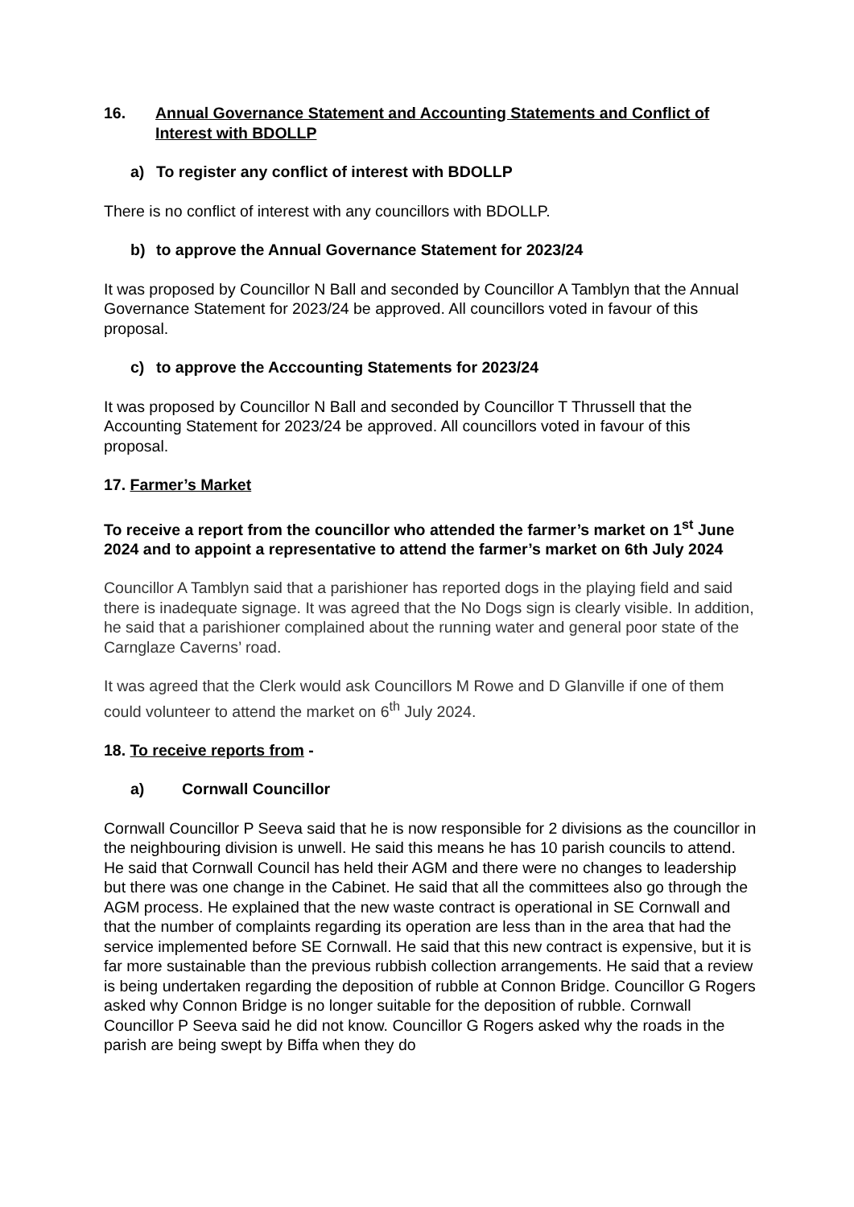16. Annual Governance Statement and Accounting Statements and Conflict of Interest with BDOLLP
a) To register any conflict of interest with BDOLLP
There is no conflict of interest with any councillors with BDOLLP.
b) to approve the Annual Governance Statement for 2023/24
It was proposed by Councillor N Ball and seconded by Councillor A Tamblyn that the Annual Governance Statement for 2023/24 be approved. All councillors voted in favour of this proposal.
c) to approve the Acccounting Statements for 2023/24
It was proposed by Councillor N Ball and seconded by Councillor T Thrussell that the Accounting Statement for 2023/24 be approved. All councillors voted in favour of this proposal.
17. Farmer’s Market
To receive a report from the councillor who attended the farmer’s market on 1<sup>st</sup> June 2024 and to appoint a representative to attend the farmer’s market on 6th July 2024
Councillor A Tamblyn said that a parishioner has reported dogs in the playing field and said there is inadequate signage. It was agreed that the No Dogs sign is clearly visible. In addition, he said that a parishioner complained about the running water and general poor state of the Carnglaze Caverns’ road.
It was agreed that the Clerk would ask Councillors M Rowe and D Glanville if one of them could volunteer to attend the market on 6<sup>th</sup> July 2024.
18. To receive reports from -
a) Cornwall Councillor
Cornwall Councillor P Seeva said that he is now responsible for 2 divisions as the councillor in the neighbouring division is unwell. He said this means he has 10 parish councils to attend. He said that Cornwall Council has held their AGM and there were no changes to leadership but there was one change in the Cabinet. He said that all the committees also go through the AGM process. He explained that the new waste contract is operational in SE Cornwall and that the number of complaints regarding its operation are less than in the area that had the service implemented before SE Cornwall. He said that this new contract is expensive, but it is far more sustainable than the previous rubbish collection arrangements. He said that a review is being undertaken regarding the deposition of rubble at Connon Bridge. Councillor G Rogers asked why Connon Bridge is no longer suitable for the deposition of rubble. Cornwall Councillor P Seeva said he did not know. Councillor G Rogers asked why the roads in the parish are being swept by Biffa when they do